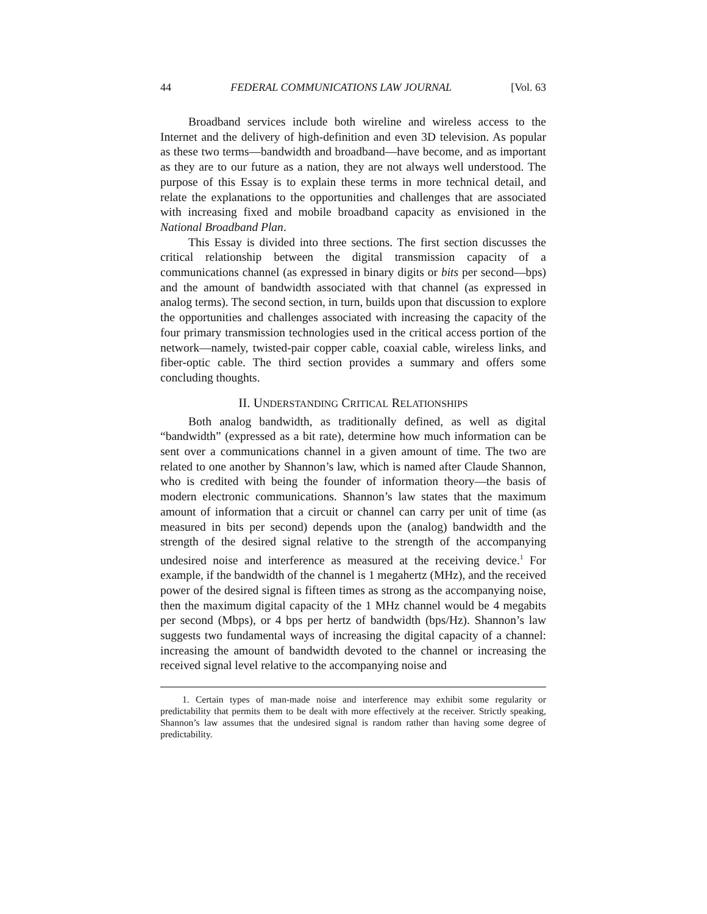44 FEDERAL COMMUNICATIONS LAW JOURNAL [Vol. 63
Broadband services include both wireline and wireless access to the Internet and the delivery of high-definition and even 3D television. As popular as these two terms—bandwidth and broadband—have become, and as important as they are to our future as a nation, they are not always well understood. The purpose of this Essay is to explain these terms in more technical detail, and relate the explanations to the opportunities and challenges that are associated with increasing fixed and mobile broadband capacity as envisioned in the National Broadband Plan.
This Essay is divided into three sections. The first section discusses the critical relationship between the digital transmission capacity of a communications channel (as expressed in binary digits or bits per second—bps) and the amount of bandwidth associated with that channel (as expressed in analog terms). The second section, in turn, builds upon that discussion to explore the opportunities and challenges associated with increasing the capacity of the four primary transmission technologies used in the critical access portion of the network—namely, twisted-pair copper cable, coaxial cable, wireless links, and fiber-optic cable. The third section provides a summary and offers some concluding thoughts.
II. UNDERSTANDING CRITICAL RELATIONSHIPS
Both analog bandwidth, as traditionally defined, as well as digital “bandwidth” (expressed as a bit rate), determine how much information can be sent over a communications channel in a given amount of time. The two are related to one another by Shannon’s law, which is named after Claude Shannon, who is credited with being the founder of information theory—the basis of modern electronic communications. Shannon’s law states that the maximum amount of information that a circuit or channel can carry per unit of time (as measured in bits per second) depends upon the (analog) bandwidth and the strength of the desired signal relative to the strength of the accompanying undesired noise and interference as measured at the receiving device.<sup>1</sup> For example, if the bandwidth of the channel is 1 megahertz (MHz), and the received power of the desired signal is fifteen times as strong as the accompanying noise, then the maximum digital capacity of the 1 MHz channel would be 4 megabits per second (Mbps), or 4 bps per hertz of bandwidth (bps/Hz). Shannon’s law suggests two fundamental ways of increasing the digital capacity of a channel: increasing the amount of bandwidth devoted to the channel or increasing the received signal level relative to the accompanying noise and
1. Certain types of man-made noise and interference may exhibit some regularity or predictability that permits them to be dealt with more effectively at the receiver. Strictly speaking, Shannon’s law assumes that the undesired signal is random rather than having some degree of predictability.